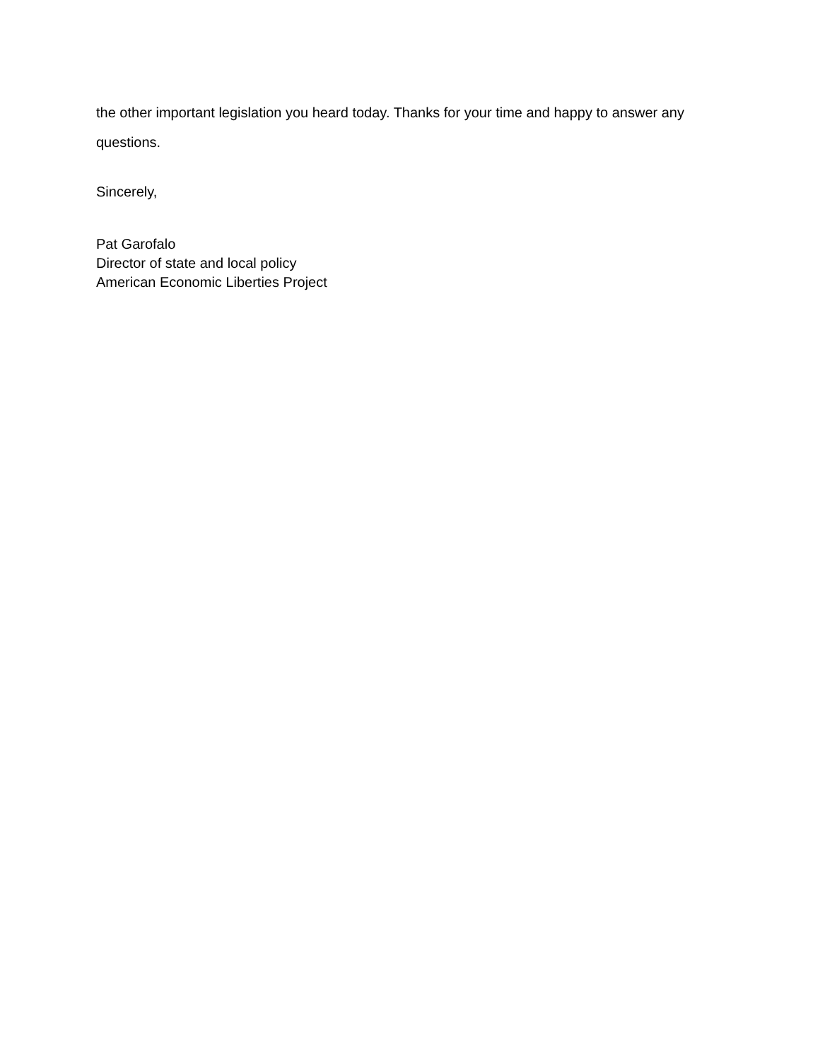the other important legislation you heard today. Thanks for your time and happy to answer any questions.
Sincerely,
Pat Garofalo
Director of state and local policy
American Economic Liberties Project